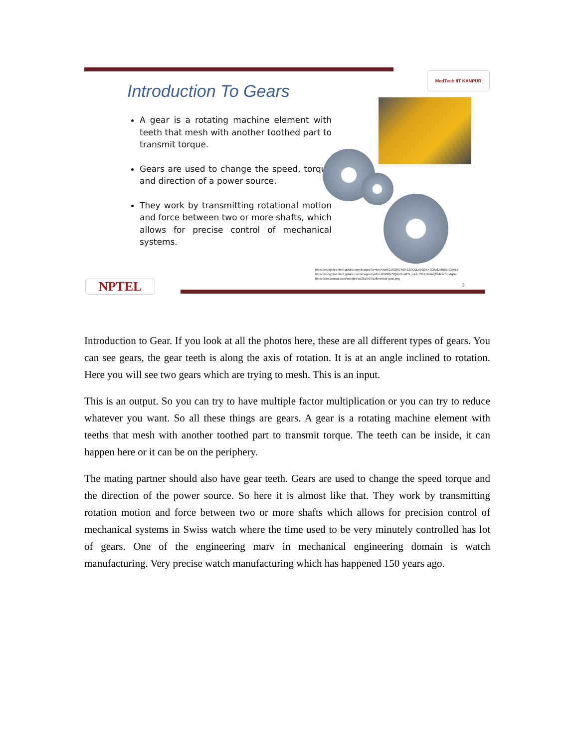MedTech IIT KANPUR
Introduction To Gears
A gear is a rotating machine element with teeth that mesh with another toothed part to transmit torque.
Gears are used to change the speed, torque and direction of a power source.
They work by transmitting rotational motion and force between two or more shafts, which allows for precise control of mechanical systems.
https://encrypted-tbn0.gstatic.com/images?q=tbn:ANd9GcSQ8K-k08-12OC0EAyQ0XF7C8ipDuRIRzrCuw&s
https://encrypted-tbn0.gstatic.com/images?q=tbn:ANd9GcSQdm7nsRSr_oAJ-TSbPLlxdulQ8oMfeTqnAg&s
https://cdn.comsol.com/wordpress/2016/07/Differential-gear.png
3
NPTEL
Introduction to Gear. If you look at all the photos here, these are all different types of gears. You can see gears, the gear teeth is along the axis of rotation. It is at an angle inclined to rotation. Here you will see two gears which are trying to mesh. This is an input.
This is an output. So you can try to have multiple factor multiplication or you can try to reduce whatever you want. So all these things are gears. A gear is a rotating machine element with teeths that mesh with another toothed part to transmit torque. The teeth can be inside, it can happen here or it can be on the periphery.
The mating partner should also have gear teeth. Gears are used to change the speed torque and the direction of the power source. So here it is almost like that. They work by transmitting rotation motion and force between two or more shafts which allows for precision control of mechanical systems in Swiss watch where the time used to be very minutely controlled has lot of gears. One of the engineering marv in mechanical engineering domain is watch manufacturing. Very precise watch manufacturing which has happened 150 years ago.